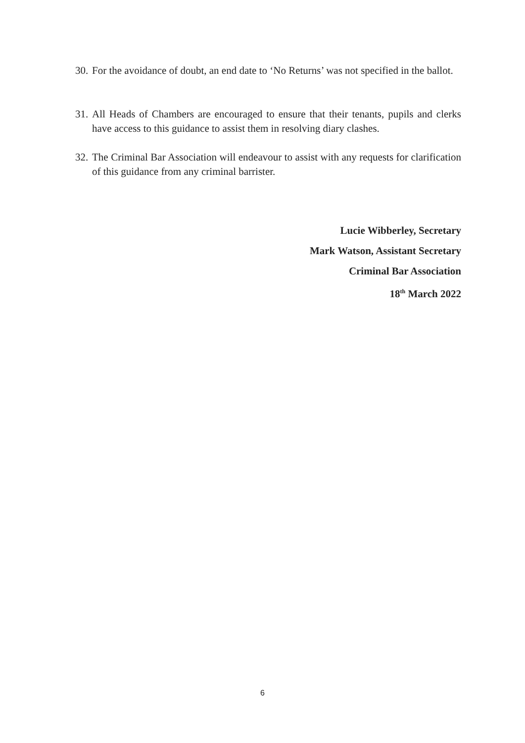30. For the avoidance of doubt, an end date to ‘No Returns’ was not specified in the ballot.
31. All Heads of Chambers are encouraged to ensure that their tenants, pupils and clerks have access to this guidance to assist them in resolving diary clashes.
32. The Criminal Bar Association will endeavour to assist with any requests for clarification of this guidance from any criminal barrister.
Lucie Wibberley, Secretary
Mark Watson, Assistant Secretary
Criminal Bar Association
18<sup>th</sup> March 2022
6